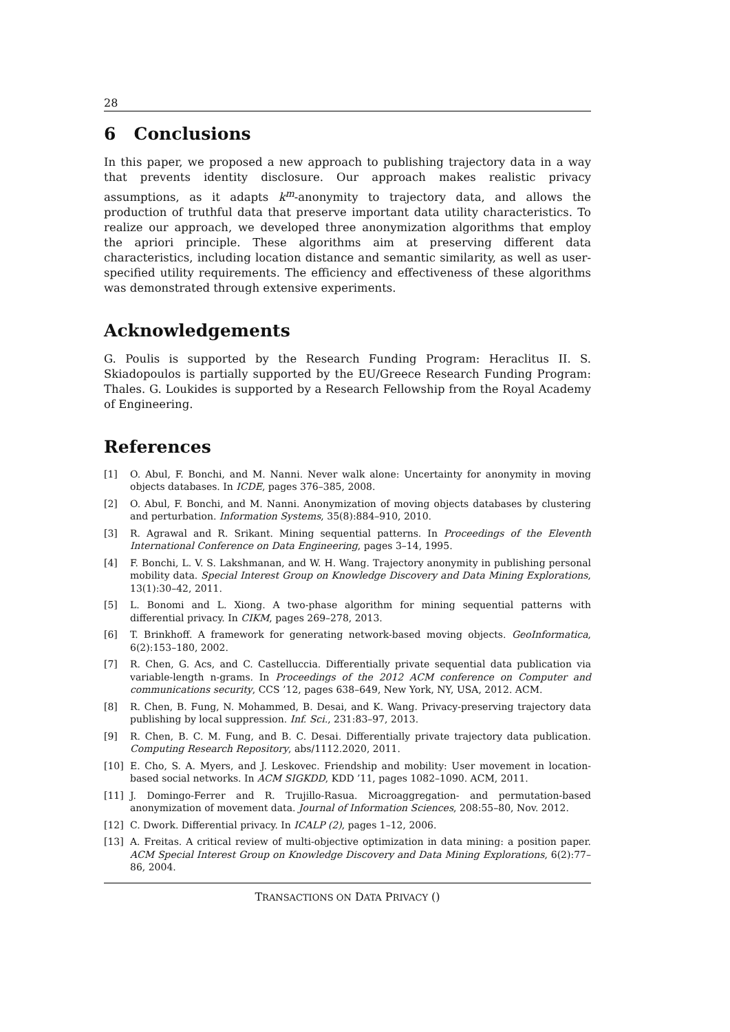28
6 Conclusions
In this paper, we proposed a new approach to publishing trajectory data in a way that prevents identity disclosure. Our approach makes realistic privacy assumptions, as it adapts k<sup>m</sup>-anonymity to trajectory data, and allows the production of truthful data that preserve important data utility characteristics. To realize our approach, we developed three anonymization algorithms that employ the apriori principle. These algorithms aim at preserving different data characteristics, including location distance and semantic similarity, as well as user-specified utility requirements. The efficiency and effectiveness of these algorithms was demonstrated through extensive experiments.
Acknowledgements
G. Poulis is supported by the Research Funding Program: Heraclitus II. S. Skiadopoulos is partially supported by the EU/Greece Research Funding Program: Thales. G. Loukides is supported by a Research Fellowship from the Royal Academy of Engineering.
References
[1] O. Abul, F. Bonchi, and M. Nanni. Never walk alone: Uncertainty for anonymity in moving objects databases. In ICDE, pages 376–385, 2008.
[2] O. Abul, F. Bonchi, and M. Nanni. Anonymization of moving objects databases by clustering and perturbation. Information Systems, 35(8):884–910, 2010.
[3] R. Agrawal and R. Srikant. Mining sequential patterns. In Proceedings of the Eleventh International Conference on Data Engineering, pages 3–14, 1995.
[4] F. Bonchi, L. V. S. Lakshmanan, and W. H. Wang. Trajectory anonymity in publishing personal mobility data. Special Interest Group on Knowledge Discovery and Data Mining Explorations, 13(1):30–42, 2011.
[5] L. Bonomi and L. Xiong. A two-phase algorithm for mining sequential patterns with differential privacy. In CIKM, pages 269–278, 2013.
[6] T. Brinkhoff. A framework for generating network-based moving objects. GeoInformatica, 6(2):153–180, 2002.
[7] R. Chen, G. Acs, and C. Castelluccia. Differentially private sequential data publication via variable-length n-grams. In Proceedings of the 2012 ACM conference on Computer and communications security, CCS ’12, pages 638–649, New York, NY, USA, 2012. ACM.
[8] R. Chen, B. Fung, N. Mohammed, B. Desai, and K. Wang. Privacy-preserving trajectory data publishing by local suppression. Inf. Sci., 231:83–97, 2013.
[9] R. Chen, B. C. M. Fung, and B. C. Desai. Differentially private trajectory data publication. Computing Research Repository, abs/1112.2020, 2011.
[10] E. Cho, S. A. Myers, and J. Leskovec. Friendship and mobility: User movement in location-based social networks. In ACM SIGKDD, KDD ’11, pages 1082–1090. ACM, 2011.
[11] J. Domingo-Ferrer and R. Trujillo-Rasua. Microaggregation- and permutation-based anonymization of movement data. Journal of Information Sciences, 208:55–80, Nov. 2012.
[12] C. Dwork. Differential privacy. In ICALP (2), pages 1–12, 2006.
[13] A. Freitas. A critical review of multi-objective optimization in data mining: a position paper. ACM Special Interest Group on Knowledge Discovery and Data Mining Explorations, 6(2):77–86, 2004.
TRANSACTIONS ON DATA PRIVACY ()